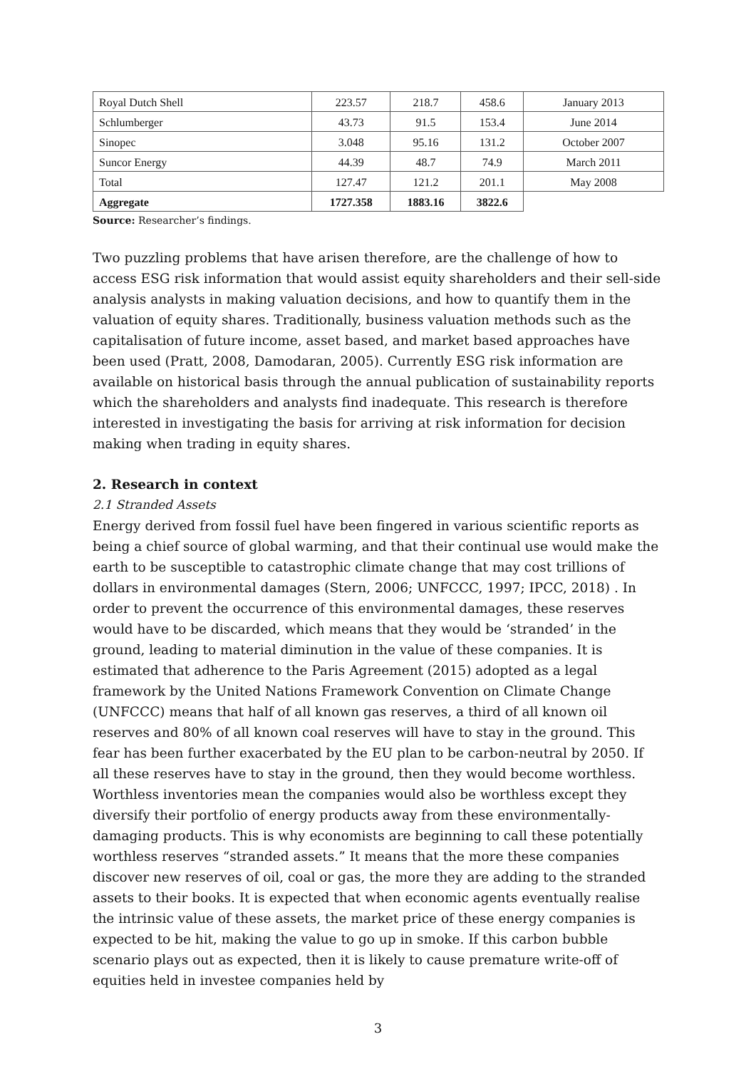| Royal Dutch Shell | 223.57 | 218.7 | 458.6 | January 2013 |
| Schlumberger | 43.73 | 91.5 | 153.4 | June 2014 |
| Sinopec | 3.048 | 95.16 | 131.2 | October 2007 |
| Suncor Energy | 44.39 | 48.7 | 74.9 | March 2011 |
| Total | 127.47 | 121.2 | 201.1 | May 2008 |
| Aggregate | 1727.358 | 1883.16 | 3822.6 | |
Source: Researcher’s findings.
Two puzzling problems that have arisen therefore, are the challenge of how to access ESG risk information that would assist equity shareholders and their sell-side analysis analysts in making valuation decisions, and how to quantify them in the valuation of equity shares. Traditionally, business valuation methods such as the capitalisation of future income, asset based, and market based approaches have been used (Pratt, 2008, Damodaran, 2005). Currently ESG risk information are available on historical basis through the annual publication of sustainability reports which the shareholders and analysts find inadequate. This research is therefore interested in investigating the basis for arriving at risk information for decision making when trading in equity shares.
2. Research in context
2.1 Stranded Assets
Energy derived from fossil fuel have been fingered in various scientific reports as being a chief source of global warming, and that their continual use would make the earth to be susceptible to catastrophic climate change that may cost trillions of dollars in environmental damages (Stern, 2006; UNFCCC, 1997; IPCC, 2018) . In order to prevent the occurrence of this environmental damages, these reserves would have to be discarded, which means that they would be ‘stranded’ in the ground, leading to material diminution in the value of these companies. It is estimated that adherence to the Paris Agreement (2015) adopted as a legal framework by the United Nations Framework Convention on Climate Change (UNFCCC) means that half of all known gas reserves, a third of all known oil reserves and 80% of all known coal reserves will have to stay in the ground. This fear has been further exacerbated by the EU plan to be carbon-neutral by 2050. If all these reserves have to stay in the ground, then they would become worthless. Worthless inventories mean the companies would also be worthless except they diversify their portfolio of energy products away from these environmentally-damaging products. This is why economists are beginning to call these potentially worthless reserves “stranded assets.” It means that the more these companies discover new reserves of oil, coal or gas, the more they are adding to the stranded assets to their books. It is expected that when economic agents eventually realise the intrinsic value of these assets, the market price of these energy companies is expected to be hit, making the value to go up in smoke. If this carbon bubble scenario plays out as expected, then it is likely to cause premature write-off of equities held in investee companies held by
3